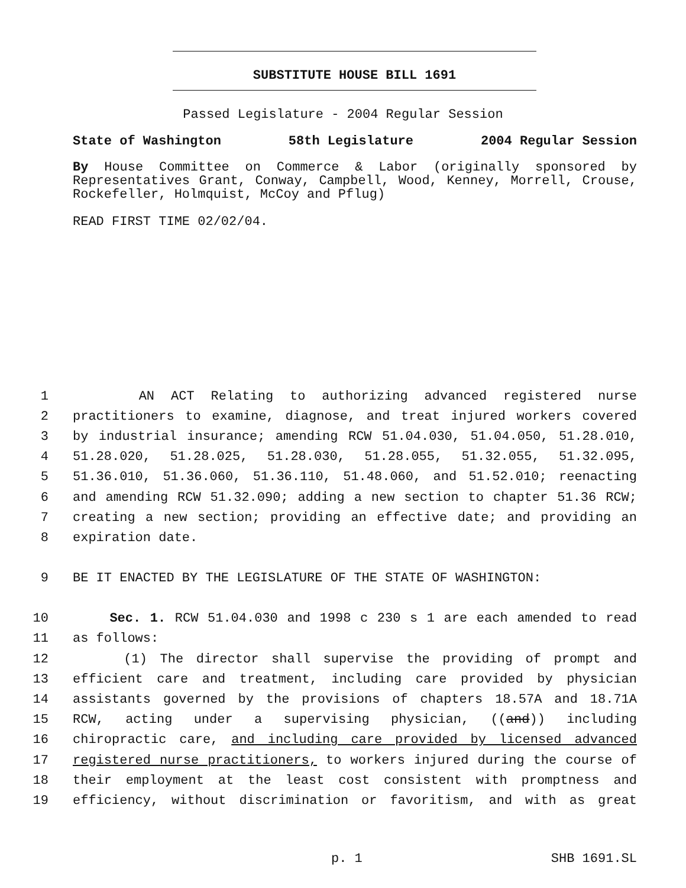SUBSTITUTE HOUSE BILL 1691
Passed Legislature - 2004 Regular Session
State of Washington 58th Legislature 2004 Regular Session
By House Committee on Commerce & Labor (originally sponsored by Representatives Grant, Conway, Campbell, Wood, Kenney, Morrell, Crouse, Rockefeller, Holmquist, McCoy and Pflug)
READ FIRST TIME 02/02/04.
1 AN ACT Relating to authorizing advanced registered nurse
2 practitioners to examine, diagnose, and treat injured workers covered
3 by industrial insurance; amending RCW 51.04.030, 51.04.050, 51.28.010,
4 51.28.020, 51.28.025, 51.28.030, 51.28.055, 51.32.055, 51.32.095,
5 51.36.010, 51.36.060, 51.36.110, 51.48.060, and 51.52.010; reenacting
6 and amending RCW 51.32.090; adding a new section to chapter 51.36 RCW;
7 creating a new section; providing an effective date; and providing an
8 expiration date.
9 BE IT ENACTED BY THE LEGISLATURE OF THE STATE OF WASHINGTON:
10 Sec. 1. RCW 51.04.030 and 1998 c 230 s 1 are each amended to read
11 as follows:
12 (1) The director shall supervise the providing of prompt and
13 efficient care and treatment, including care provided by physician
14 assistants governed by the provisions of chapters 18.57A and 18.71A
15 RCW, acting under a supervising physician, ((and)) including
16 chiropractic care, and including care provided by licensed advanced
17 registered nurse practitioners, to workers injured during the course of
18 their employment at the least cost consistent with promptness and
19 efficiency, without discrimination or favoritism, and with as great
p. 1 SHB 1691.SL